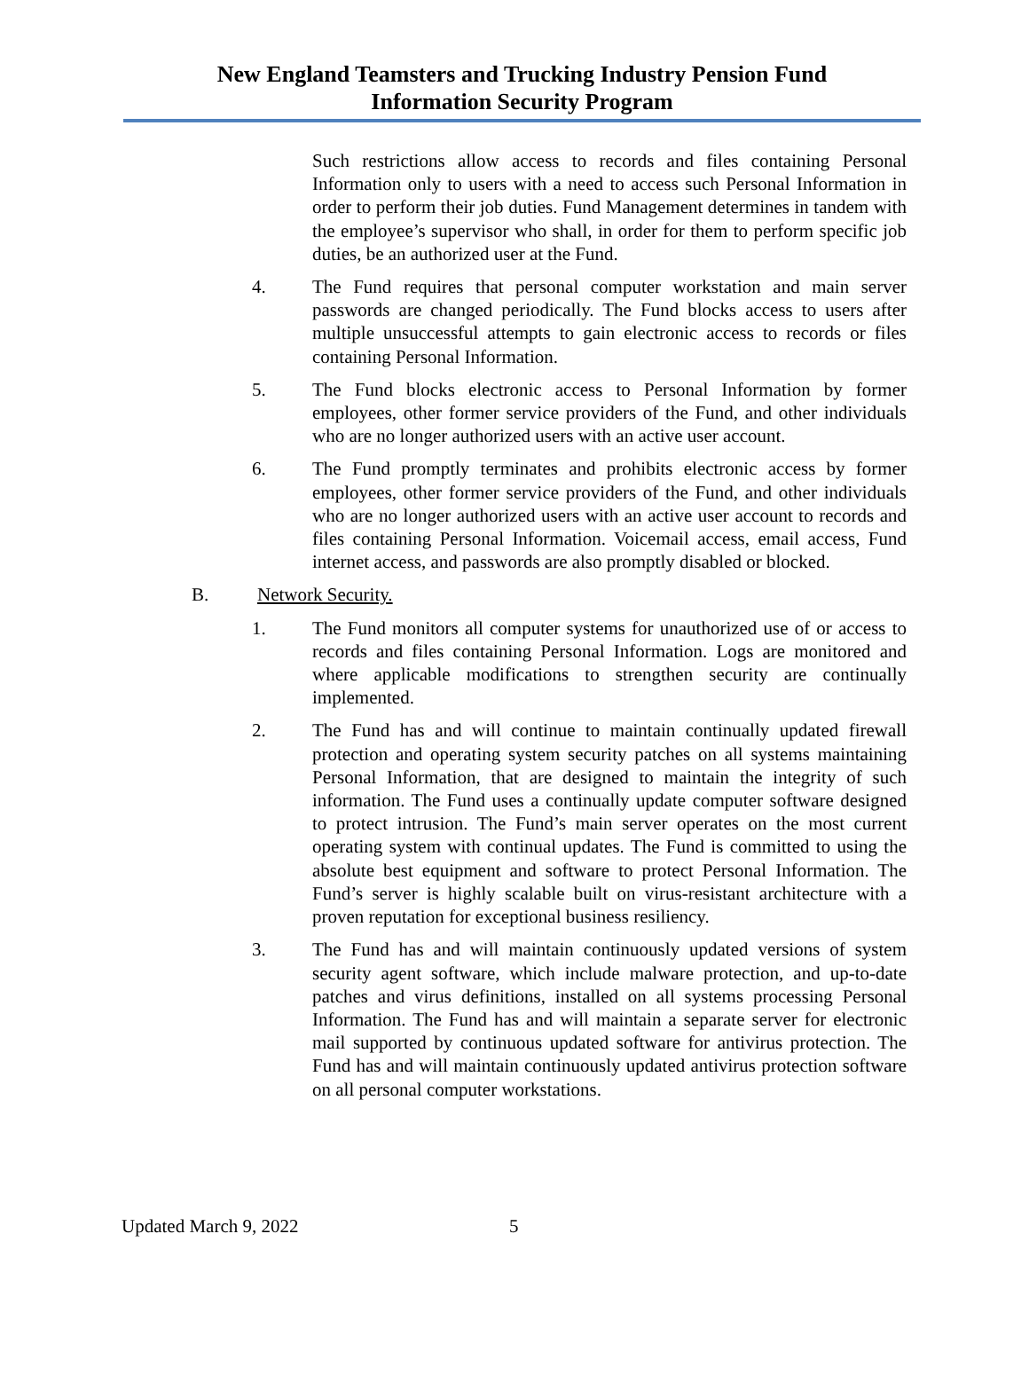New England Teamsters and Trucking Industry Pension Fund
Information Security Program
Such restrictions allow access to records and files containing Personal Information only to users with a need to access such Personal Information in order to perform their job duties. Fund Management determines in tandem with the employee’s supervisor who shall, in order for them to perform specific job duties, be an authorized user at the Fund.
4. The Fund requires that personal computer workstation and main server passwords are changed periodically. The Fund blocks access to users after multiple unsuccessful attempts to gain electronic access to records or files containing Personal Information.
5. The Fund blocks electronic access to Personal Information by former employees, other former service providers of the Fund, and other individuals who are no longer authorized users with an active user account.
6. The Fund promptly terminates and prohibits electronic access by former employees, other former service providers of the Fund, and other individuals who are no longer authorized users with an active user account to records and files containing Personal Information. Voicemail access, email access, Fund internet access, and passwords are also promptly disabled or blocked.
B. Network Security.
1. The Fund monitors all computer systems for unauthorized use of or access to records and files containing Personal Information. Logs are monitored and where applicable modifications to strengthen security are continually implemented.
2. The Fund has and will continue to maintain continually updated firewall protection and operating system security patches on all systems maintaining Personal Information, that are designed to maintain the integrity of such information. The Fund uses a continually update computer software designed to protect intrusion. The Fund’s main server operates on the most current operating system with continual updates. The Fund is committed to using the absolute best equipment and software to protect Personal Information. The Fund’s server is highly scalable built on virus-resistant architecture with a proven reputation for exceptional business resiliency.
3. The Fund has and will maintain continuously updated versions of system security agent software, which include malware protection, and up-to-date patches and virus definitions, installed on all systems processing Personal Information. The Fund has and will maintain a separate server for electronic mail supported by continuous updated software for antivirus protection. The Fund has and will maintain continuously updated antivirus protection software on all personal computer workstations.
Updated March 9, 2022 5